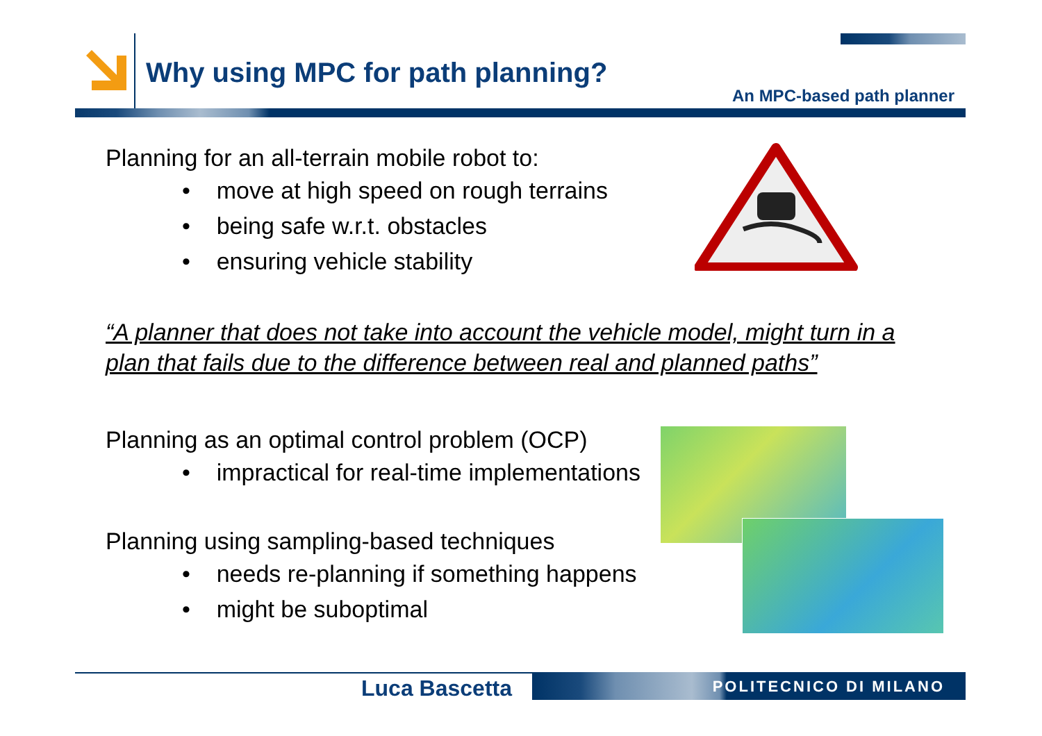Why using MPC for path planning?
An MPC-based path planner
Planning for an all-terrain mobile robot to:
• move at high speed on rough terrains
• being safe w.r.t. obstacles
• ensuring vehicle stability
“A planner that does not take into account the vehicle model, might turn in a plan that fails due to the difference between real and planned paths”
Planning as an optimal control problem (OCP)
• impractical for real-time implementations
Planning using sampling-based techniques
• needs re-planning if something happens
• might be suboptimal
Luca Bascetta POLITECNICO DI MILANO